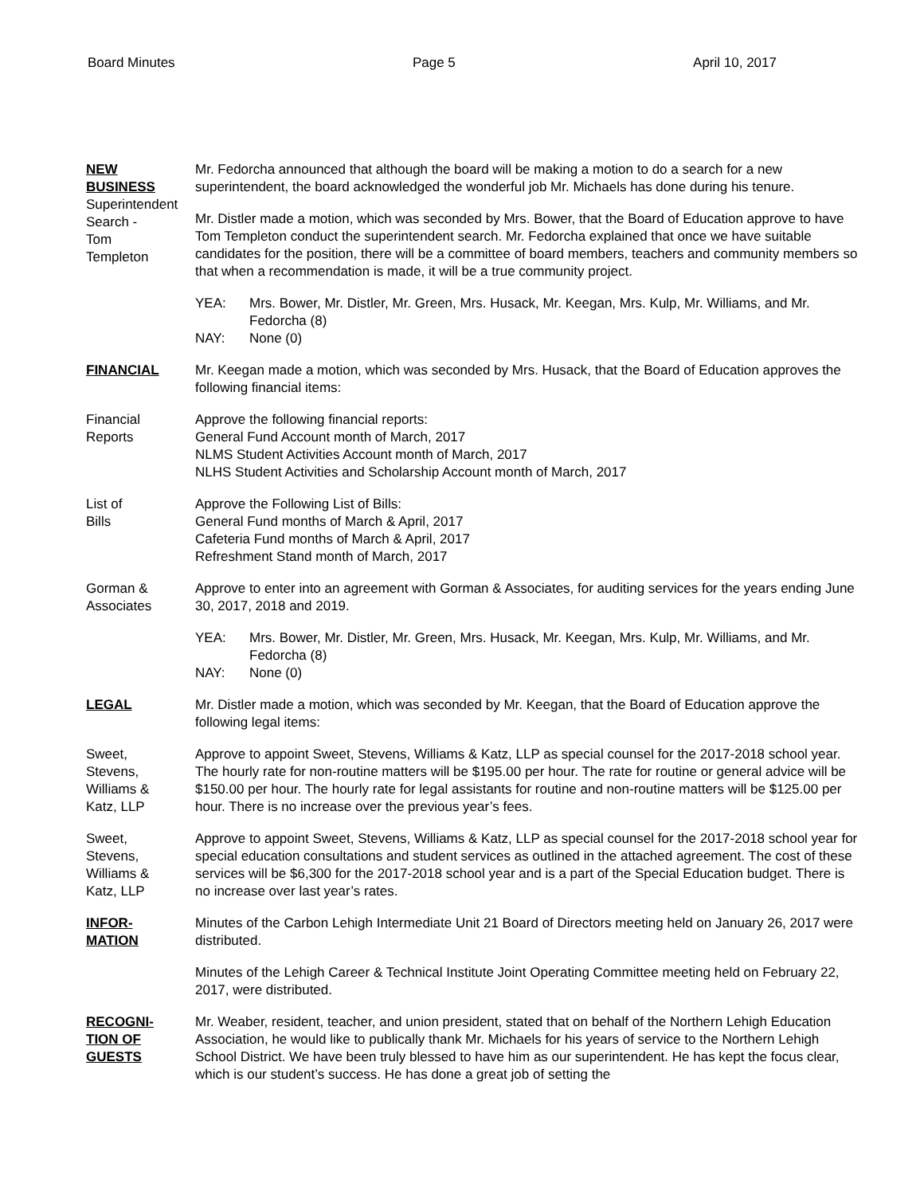Board Minutes Page 5 April 10, 2017
NEW
BUSINESS
Superintendent
Search -
Tom
Templeton
Mr. Fedorcha announced that although the board will be making a motion to do a search for a new superintendent, the board acknowledged the wonderful job Mr. Michaels has done during his tenure.
Mr. Distler made a motion, which was seconded by Mrs. Bower, that the Board of Education approve to have Tom Templeton conduct the superintendent search. Mr. Fedorcha explained that once we have suitable candidates for the position, there will be a committee of board members, teachers and community members so that when a recommendation is made, it will be a true community project.
YEA: Mrs. Bower, Mr. Distler, Mr. Green, Mrs. Husack, Mr. Keegan, Mrs. Kulp, Mr. Williams, and Mr. Fedorcha (8)
NAY: None (0)
FINANCIAL Mr. Keegan made a motion, which was seconded by Mrs. Husack, that the Board of Education approves the following financial items:
Financial
Reports
Approve the following financial reports:
General Fund Account month of March, 2017
NLMS Student Activities Account month of March, 2017
NLHS Student Activities and Scholarship Account month of March, 2017
List of
Bills
Approve the Following List of Bills:
General Fund months of March & April, 2017
Cafeteria Fund months of March & April, 2017
Refreshment Stand month of March, 2017
Gorman &
Associates
Approve to enter into an agreement with Gorman & Associates, for auditing services for the years ending June 30, 2017, 2018 and 2019.
YEA: Mrs. Bower, Mr. Distler, Mr. Green, Mrs. Husack, Mr. Keegan, Mrs. Kulp, Mr. Williams, and Mr. Fedorcha (8)
NAY: None (0)
LEGAL Mr. Distler made a motion, which was seconded by Mr. Keegan, that the Board of Education approve the following legal items:
Sweet,
Stevens,
Williams &
Katz, LLP
Approve to appoint Sweet, Stevens, Williams & Katz, LLP as special counsel for the 2017-2018 school year. The hourly rate for non-routine matters will be $195.00 per hour. The rate for routine or general advice will be $150.00 per hour. The hourly rate for legal assistants for routine and non-routine matters will be $125.00 per hour. There is no increase over the previous year’s fees.
Sweet,
Stevens,
Williams &
Katz, LLP
Approve to appoint Sweet, Stevens, Williams & Katz, LLP as special counsel for the 2017-2018 school year for special education consultations and student services as outlined in the attached agreement. The cost of these services will be $6,300 for the 2017-2018 school year and is a part of the Special Education budget. There is no increase over last year’s rates.
INFOR-
MATION
Minutes of the Carbon Lehigh Intermediate Unit 21 Board of Directors meeting held on January 26, 2017 were distributed.
Minutes of the Lehigh Career & Technical Institute Joint Operating Committee meeting held on February 22, 2017, were distributed.
RECOGNI-
TION OF
GUESTS
Mr. Weaber, resident, teacher, and union president, stated that on behalf of the Northern Lehigh Education Association, he would like to publically thank Mr. Michaels for his years of service to the Northern Lehigh School District. We have been truly blessed to have him as our superintendent. He has kept the focus clear, which is our student’s success. He has done a great job of setting the